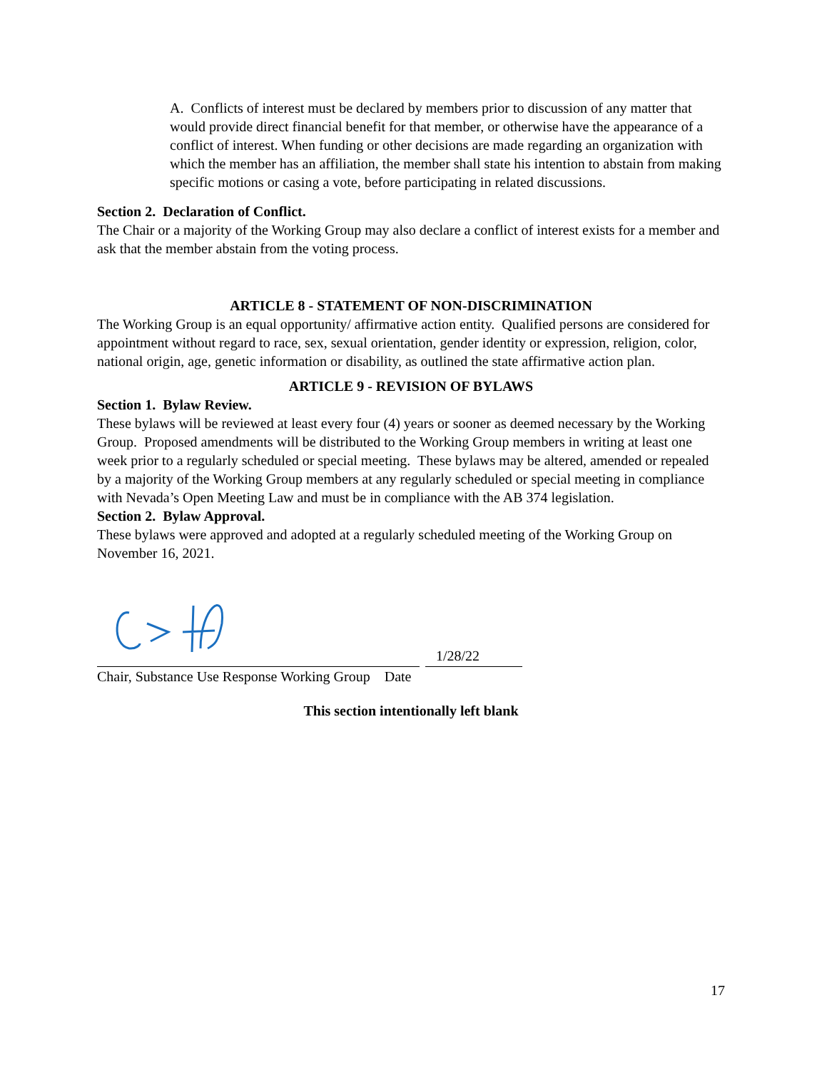A. Conflicts of interest must be declared by members prior to discussion of any matter that would provide direct financial benefit for that member, or otherwise have the appearance of a conflict of interest. When funding or other decisions are made regarding an organization with which the member has an affiliation, the member shall state his intention to abstain from making specific motions or casing a vote, before participating in related discussions.
Section 2. Declaration of Conflict.
The Chair or a majority of the Working Group may also declare a conflict of interest exists for a member and ask that the member abstain from the voting process.
ARTICLE 8 - STATEMENT OF NON-DISCRIMINATION
The Working Group is an equal opportunity/ affirmative action entity. Qualified persons are considered for appointment without regard to race, sex, sexual orientation, gender identity or expression, religion, color, national origin, age, genetic information or disability, as outlined the state affirmative action plan.
ARTICLE 9 - REVISION OF BYLAWS
Section 1. Bylaw Review.
These bylaws will be reviewed at least every four (4) years or sooner as deemed necessary by the Working Group. Proposed amendments will be distributed to the Working Group members in writing at least one week prior to a regularly scheduled or special meeting. These bylaws may be altered, amended or repealed by a majority of the Working Group members at any regularly scheduled or special meeting in compliance with Nevada’s Open Meeting Law and must be in compliance with the AB 374 legislation.
Section 2. Bylaw Approval.
These bylaws were approved and adopted at a regularly scheduled meeting of the Working Group on November 16, 2021.
1/28/22
Chair, Substance Use Response Working Group Date
This section intentionally left blank
17